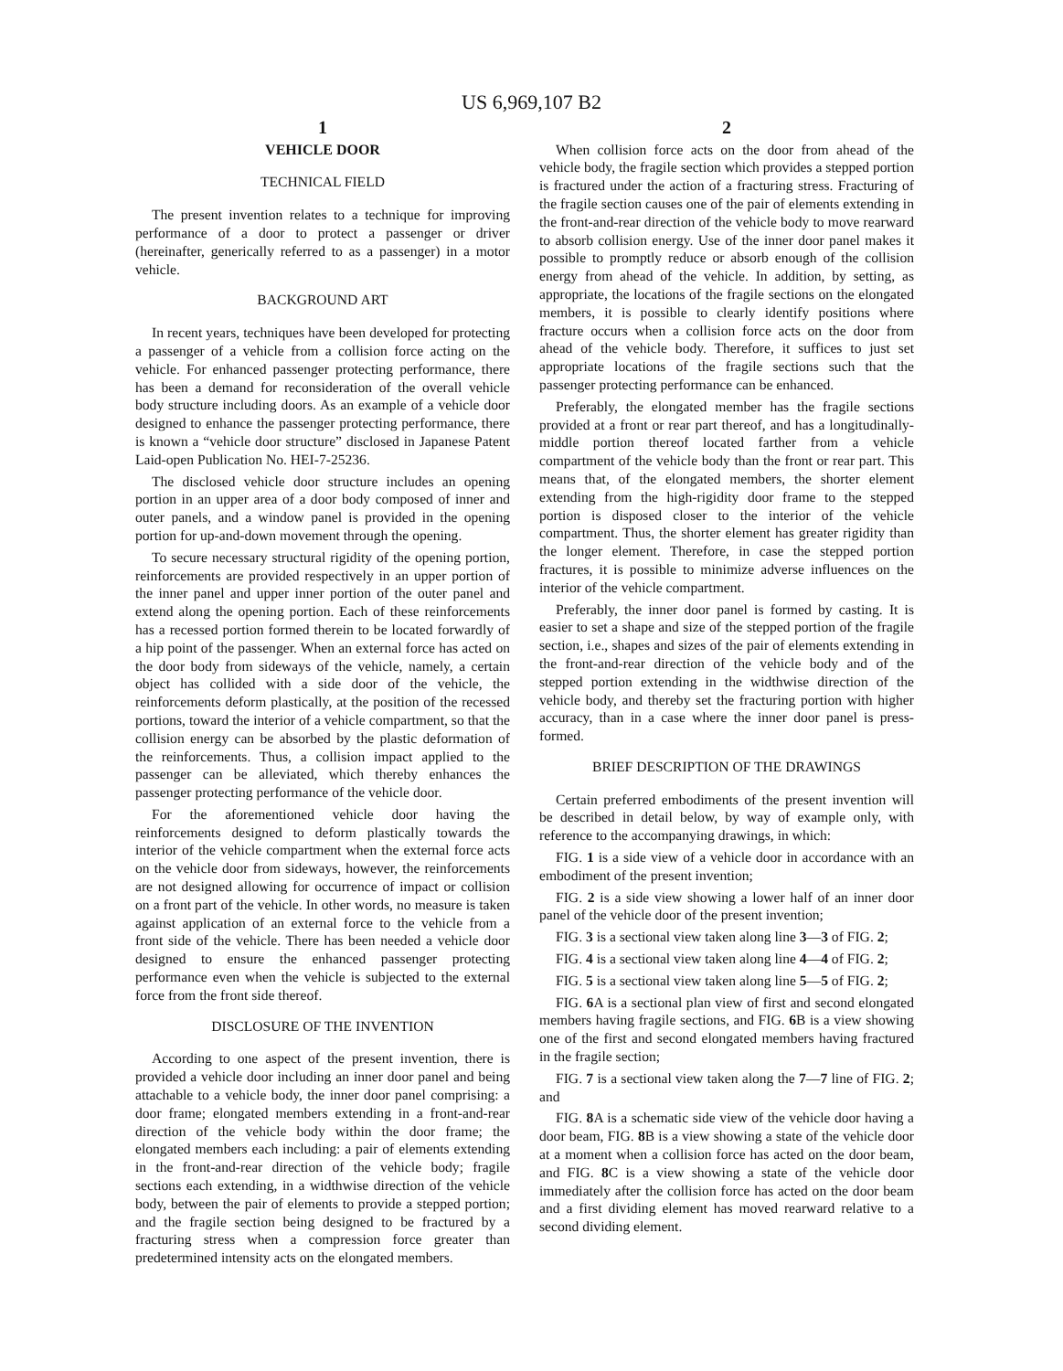US 6,969,107 B2
1
VEHICLE DOOR
TECHNICAL FIELD
The present invention relates to a technique for improving performance of a door to protect a passenger or driver (hereinafter, generically referred to as a passenger) in a motor vehicle.
BACKGROUND ART
In recent years, techniques have been developed for protecting a passenger of a vehicle from a collision force acting on the vehicle. For enhanced passenger protecting performance, there has been a demand for reconsideration of the overall vehicle body structure including doors. As an example of a vehicle door designed to enhance the passenger protecting performance, there is known a “vehicle door structure” disclosed in Japanese Patent Laid-open Publication No. HEI-7-25236.
The disclosed vehicle door structure includes an opening portion in an upper area of a door body composed of inner and outer panels, and a window panel is provided in the opening portion for up-and-down movement through the opening.
To secure necessary structural rigidity of the opening portion, reinforcements are provided respectively in an upper portion of the inner panel and upper inner portion of the outer panel and extend along the opening portion. Each of these reinforcements has a recessed portion formed therein to be located forwardly of a hip point of the passenger. When an external force has acted on the door body from sideways of the vehicle, namely, a certain object has collided with a side door of the vehicle, the reinforcements deform plastically, at the position of the recessed portions, toward the interior of a vehicle compartment, so that the collision energy can be absorbed by the plastic deformation of the reinforcements. Thus, a collision impact applied to the passenger can be alleviated, which thereby enhances the passenger protecting performance of the vehicle door.
For the aforementioned vehicle door having the reinforcements designed to deform plastically towards the interior of the vehicle compartment when the external force acts on the vehicle door from sideways, however, the reinforcements are not designed allowing for occurrence of impact or collision on a front part of the vehicle. In other words, no measure is taken against application of an external force to the vehicle from a front side of the vehicle. There has been needed a vehicle door designed to ensure the enhanced passenger protecting performance even when the vehicle is subjected to the external force from the front side thereof.
DISCLOSURE OF THE INVENTION
According to one aspect of the present invention, there is provided a vehicle door including an inner door panel and being attachable to a vehicle body, the inner door panel comprising: a door frame; elongated members extending in a front-and-rear direction of the vehicle body within the door frame; the elongated members each including: a pair of elements extending in the front-and-rear direction of the vehicle body; fragile sections each extending, in a widthwise direction of the vehicle body, between the pair of elements to provide a stepped portion; and the fragile section being designed to be fractured by a fracturing stress when a compression force greater than predetermined intensity acts on the elongated members.
2
When collision force acts on the door from ahead of the vehicle body, the fragile section which provides a stepped portion is fractured under the action of a fracturing stress. Fracturing of the fragile section causes one of the pair of elements extending in the front-and-rear direction of the vehicle body to move rearward to absorb collision energy. Use of the inner door panel makes it possible to promptly reduce or absorb enough of the collision energy from ahead of the vehicle. In addition, by setting, as appropriate, the locations of the fragile sections on the elongated members, it is possible to clearly identify positions where fracture occurs when a collision force acts on the door from ahead of the vehicle body. Therefore, it suffices to just set appropriate locations of the fragile sections such that the passenger protecting performance can be enhanced.
Preferably, the elongated member has the fragile sections provided at a front or rear part thereof, and has a longitudinally-middle portion thereof located farther from a vehicle compartment of the vehicle body than the front or rear part. This means that, of the elongated members, the shorter element extending from the high-rigidity door frame to the stepped portion is disposed closer to the interior of the vehicle compartment. Thus, the shorter element has greater rigidity than the longer element. Therefore, in case the stepped portion fractures, it is possible to minimize adverse influences on the interior of the vehicle compartment.
Preferably, the inner door panel is formed by casting. It is easier to set a shape and size of the stepped portion of the fragile section, i.e., shapes and sizes of the pair of elements extending in the front-and-rear direction of the vehicle body and of the stepped portion extending in the widthwise direction of the vehicle body, and thereby set the fracturing portion with higher accuracy, than in a case where the inner door panel is press-formed.
BRIEF DESCRIPTION OF THE DRAWINGS
Certain preferred embodiments of the present invention will be described in detail below, by way of example only, with reference to the accompanying drawings, in which:
FIG. 1 is a side view of a vehicle door in accordance with an embodiment of the present invention;
FIG. 2 is a side view showing a lower half of an inner door panel of the vehicle door of the present invention;
FIG. 3 is a sectional view taken along line 3—3 of FIG. 2;
FIG. 4 is a sectional view taken along line 4—4 of FIG. 2;
FIG. 5 is a sectional view taken along line 5—5 of FIG. 2;
FIG. 6 A is a sectional plan view of first and second elongated members having fragile sections, and FIG. 6 B is a view showing one of the first and second elongated members having fractured in the fragile section;
FIG. 7 is a sectional view taken along the 7—7 line of FIG. 2; and
FIG. 8 A is a schematic side view of the vehicle door having a door beam, FIG. 8 B is a view showing a state of the vehicle door at a moment when a collision force has acted on the door beam, and FIG. 8 C is a view showing a state of the vehicle door immediately after the collision force has acted on the door beam and a first dividing element has moved rearward relative to a second dividing element.